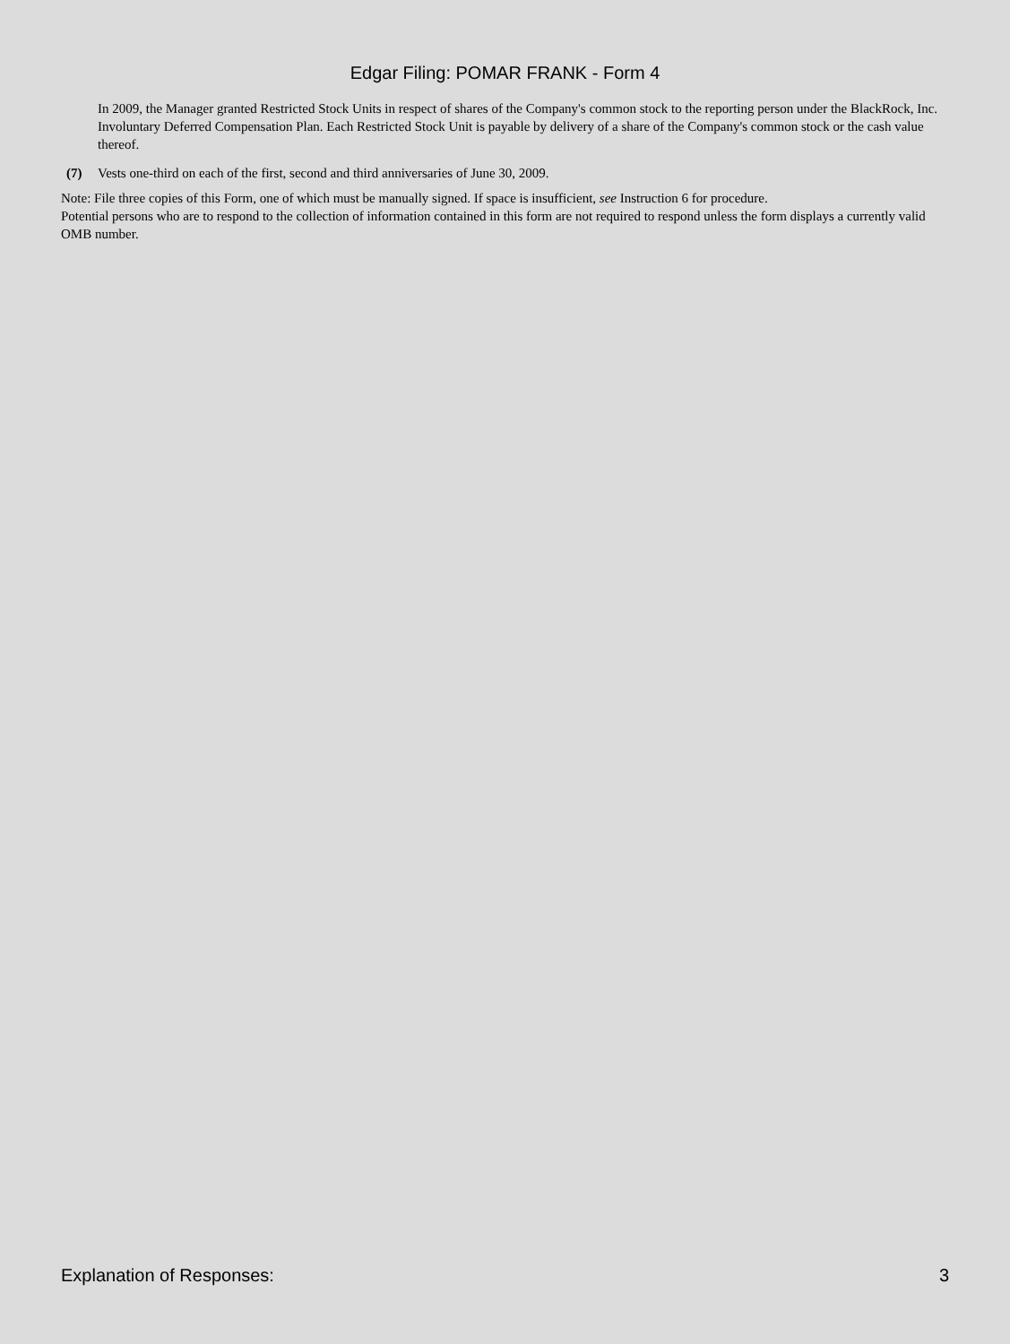Edgar Filing: POMAR FRANK - Form 4
In 2009, the Manager granted Restricted Stock Units in respect of shares of the Company's common stock to the reporting person under the BlackRock, Inc. Involuntary Deferred Compensation Plan. Each Restricted Stock Unit is payable by delivery of a share of the Company's common stock or the cash value thereof.
(7) Vests one-third on each of the first, second and third anniversaries of June 30, 2009.
Note: File three copies of this Form, one of which must be manually signed. If space is insufficient, see Instruction 6 for procedure.
Potential persons who are to respond to the collection of information contained in this form are not required to respond unless the form displays a currently valid OMB number.
Explanation of Responses: 3